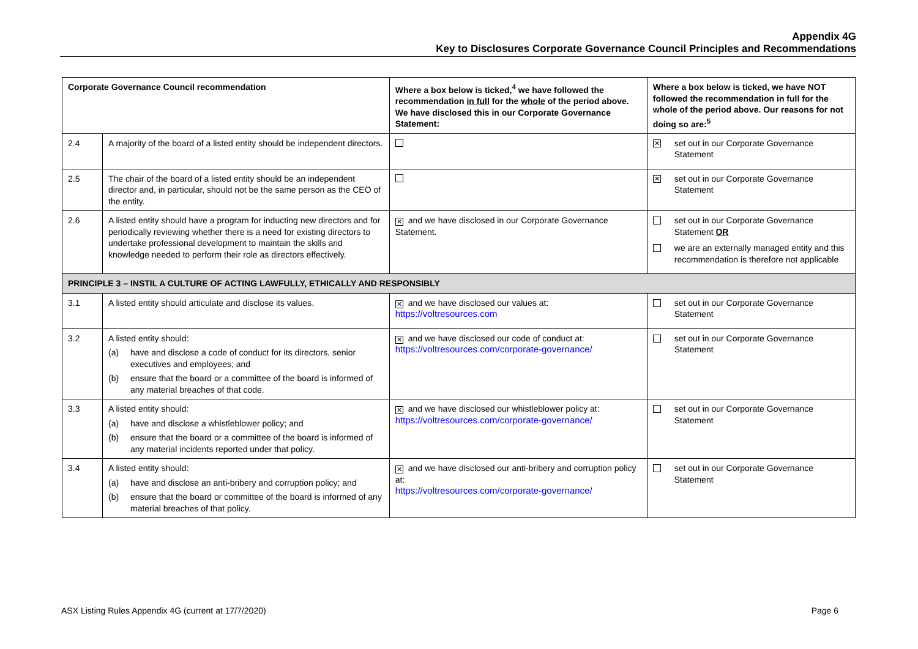Appendix 4G
Key to Disclosures Corporate Governance Council Principles and Recommendations
| Corporate Governance Council recommendation | | Where a box below is ticked,<sup>4</sup> we have followed the recommendation in full for the whole of the period above. We have disclosed this in our Corporate Governance Statement: | Where a box below is ticked, we have NOT followed the recommendation in full for the whole of the period above. Our reasons for not doing so are:<sup>5</sup> |
| --- | --- | --- | --- |
| 2.4 | A majority of the board of a listed entity should be independent directors. | | ✕ set out in our Corporate Governance Statement |
| 2.5 | The chair of the board of a listed entity should be an independent director and, in particular, should not be the same person as the CEO of the entity. | | ✕ set out in our Corporate Governance Statement |
| 2.6 | A listed entity should have a program for inducting new directors and for periodically reviewing whether there is a need for existing directors to undertake professional development to maintain the skills and knowledge needed to perform their role as directors effectively. | ✕ and we have disclosed in our Corporate Governance Statement. | set out in our Corporate Governance Statement OR we are an externally managed entity and this recommendation is therefore not applicable |
| PRINCIPLE 3 – INSTIL A CULTURE OF ACTING LAWFULLY, ETHICALLY AND RESPONSIBLY | | | |
| 3.1 | A listed entity should articulate and disclose its values. | ✕ and we have disclosed our values at: https://voltresources.com | set out in our Corporate Governance Statement |
| 3.2 | A listed entity should: (a) have and disclose a code of conduct for its directors, senior executives and employees; and (b) ensure that the board or a committee of the board is informed of any material breaches of that code. | ✕ and we have disclosed our code of conduct at: https://voltresources.com/corporate-governance/ | set out in our Corporate Governance Statement |
| 3.3 | A listed entity should: (a) have and disclose a whistleblower policy; and (b) ensure that the board or a committee of the board is informed of any material incidents reported under that policy. | ✕ and we have disclosed our whistleblower policy at: https://voltresources.com/corporate-governance/ | set out in our Corporate Governance Statement |
| 3.4 | A listed entity should: (a) have and disclose an anti-bribery and corruption policy; and (b) ensure that the board or committee of the board is informed of any material breaches of that policy. | ✕ and we have disclosed our anti-bribery and corruption policy at: https://voltresources.com/corporate-governance/ | set out in our Corporate Governance Statement |
ASX Listing Rules Appendix 4G (current at 17/7/2020) Page 6